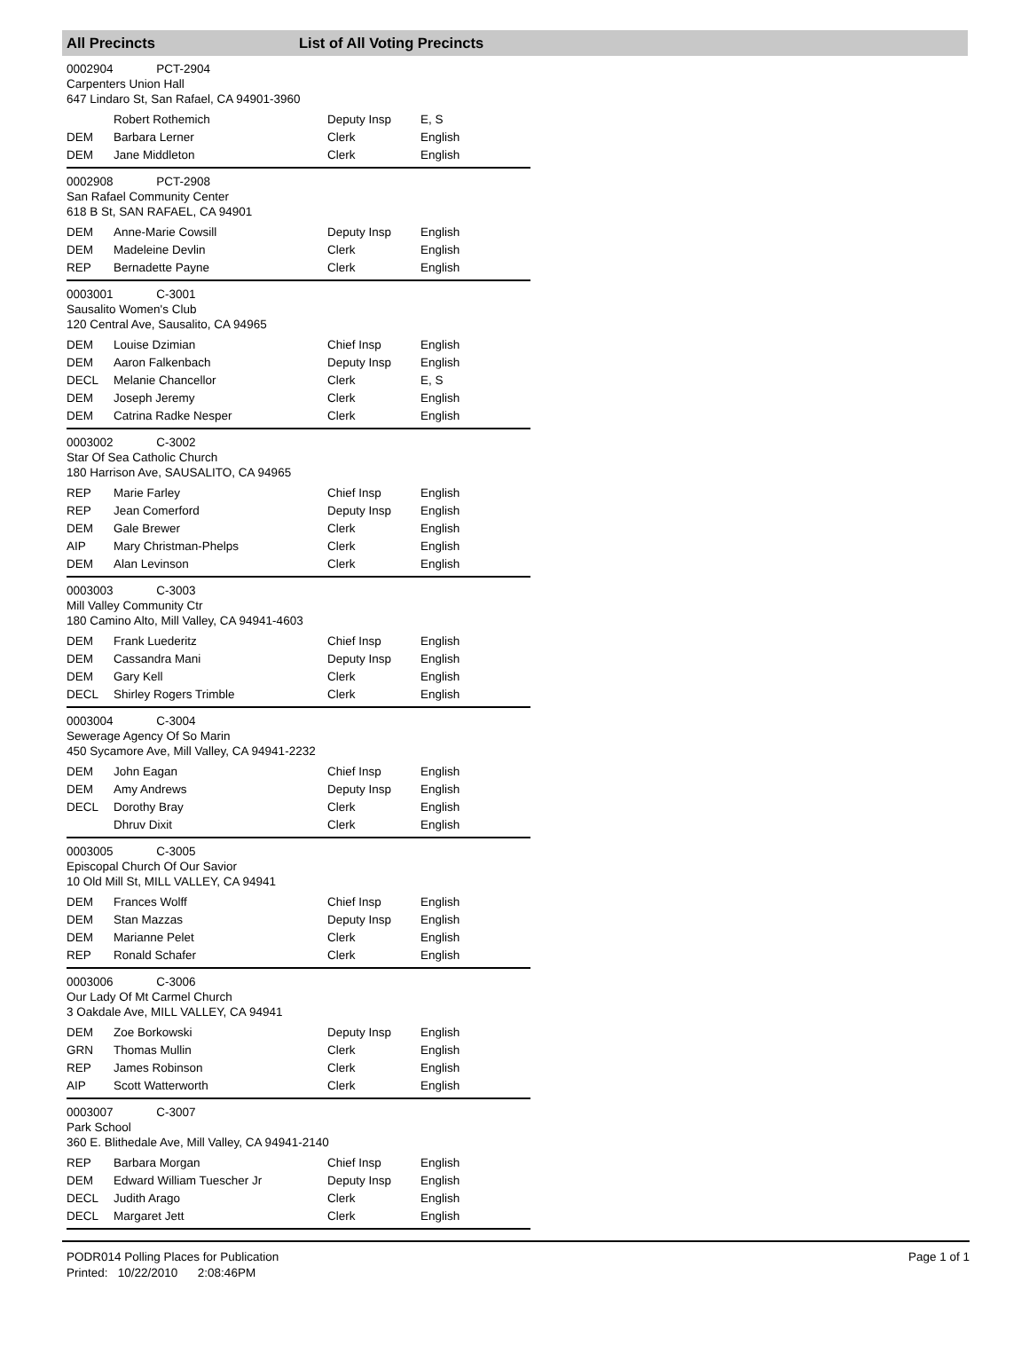All Precincts List of All Voting Precincts
0002904 PCT-2904
Carpenters Union Hall
647 Lindaro St, San Rafael, CA 94901-3960
| | Robert Rothemich | Deputy Insp | E, S |
| DEM | Barbara Lerner | Clerk | English |
| DEM | Jane Middleton | Clerk | English |
0002908 PCT-2908
San Rafael Community Center
618 B St, SAN RAFAEL, CA 94901
| DEM | Anne-Marie Cowsill | Deputy Insp | English |
| DEM | Madeleine Devlin | Clerk | English |
| REP | Bernadette Payne | Clerk | English |
0003001 C-3001
Sausalito Women's Club
120 Central Ave, Sausalito, CA 94965
| DEM | Louise Dzimian | Chief Insp | English |
| DEM | Aaron Falkenbach | Deputy Insp | English |
| DECL | Melanie Chancellor | Clerk | E, S |
| DEM | Joseph Jeremy | Clerk | English |
| DEM | Catrina Radke Nesper | Clerk | English |
0003002 C-3002
Star Of Sea Catholic Church
180 Harrison Ave, SAUSALITO, CA 94965
| REP | Marie Farley | Chief Insp | English |
| REP | Jean Comerford | Deputy Insp | English |
| DEM | Gale Brewer | Clerk | English |
| AIP | Mary Christman-Phelps | Clerk | English |
| DEM | Alan Levinson | Clerk | English |
0003003 C-3003
Mill Valley Community Ctr
180 Camino Alto, Mill Valley, CA 94941-4603
| DEM | Frank Luederitz | Chief Insp | English |
| DEM | Cassandra Mani | Deputy Insp | English |
| DEM | Gary Kell | Clerk | English |
| DECL | Shirley Rogers Trimble | Clerk | English |
0003004 C-3004
Sewerage Agency Of So Marin
450 Sycamore Ave, Mill Valley, CA 94941-2232
| DEM | John Eagan | Chief Insp | English |
| DEM | Amy Andrews | Deputy Insp | English |
| DECL | Dorothy Bray | Clerk | English |
| | Dhruv Dixit | Clerk | English |
0003005 C-3005
Episcopal Church Of Our Savior
10 Old Mill St, MILL VALLEY, CA 94941
| DEM | Frances Wolff | Chief Insp | English |
| DEM | Stan Mazzas | Deputy Insp | English |
| DEM | Marianne Pelet | Clerk | English |
| REP | Ronald Schafer | Clerk | English |
0003006 C-3006
Our Lady Of Mt Carmel Church
3 Oakdale Ave, MILL VALLEY, CA 94941
| DEM | Zoe Borkowski | Deputy Insp | English |
| GRN | Thomas Mullin | Clerk | English |
| REP | James Robinson | Clerk | English |
| AIP | Scott Watterworth | Clerk | English |
0003007 C-3007
Park School
360 E. Blithedale Ave, Mill Valley, CA 94941-2140
| REP | Barbara Morgan | Chief Insp | English |
| DEM | Edward William Tuescher Jr | Deputy Insp | English |
| DECL | Judith Arago | Clerk | English |
| DECL | Margaret Jett | Clerk | English |
PODR014 Polling Places for Publication
Printed: 10/22/2010 2:08:46PM
Page 1 of 1